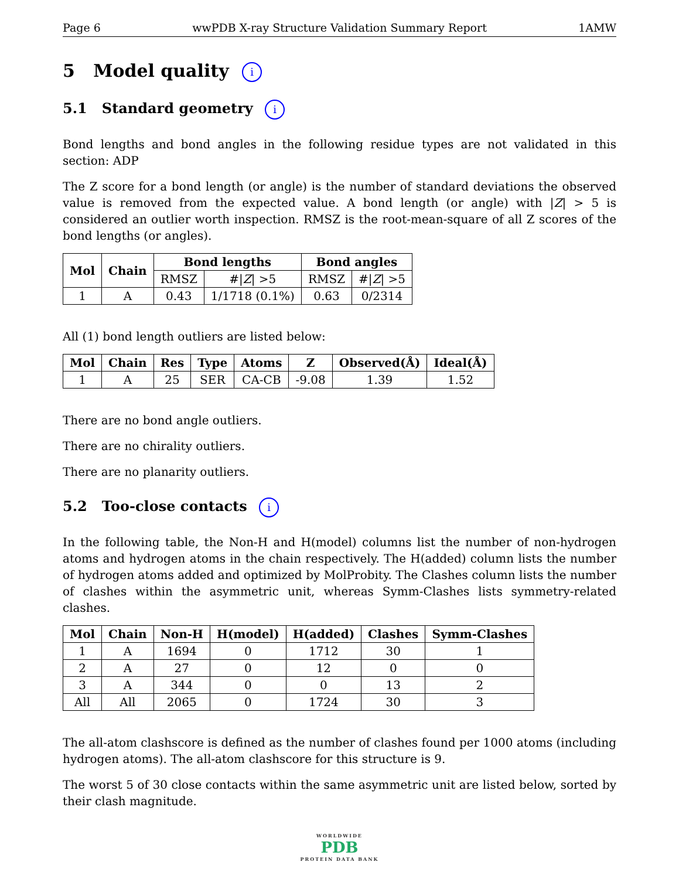Page 6 wwPDB X-ray Structure Validation Summary Report 1AMW
5 Model quality i
5.1 Standard geometry i
Bond lengths and bond angles in the following residue types are not validated in this section: ADP
The Z score for a bond length (or angle) is the number of standard deviations the observed value is removed from the expected value. A bond length (or angle) with |Z| > 5 is considered an outlier worth inspection. RMSZ is the root-mean-square of all Z scores of the bond lengths (or angles).
| Mol | Chain | Bond lengths | | Bond angles | |
| --- | --- | --- | --- | --- | --- |
| | | RMSZ | #/ Z / >5 | RMSZ | #/ Z / >5 |
| 1 | A | 0.43 | 1/1718 (0.1%) | 0.63 | 0/2314 |
All (1) bond length outliers are listed below:
| Mol | Chain | Res | Type | Atoms | Z | Observed(Å) | Ideal(Å) |
| --- | --- | --- | --- | --- | --- | --- | --- |
| 1 | A | 25 | SER | CA-CB | -9.08 | 1.39 | 1.52 |
There are no bond angle outliers.
There are no chirality outliers.
There are no planarity outliers.
5.2 Too-close contacts i
In the following table, the Non-H and H(model) columns list the number of non-hydrogen atoms and hydrogen atoms in the chain respectively. The H(added) column lists the number of hydrogen atoms added and optimized by MolProbity. The Clashes column lists the number of clashes within the asymmetric unit, whereas Symm-Clashes lists symmetry-related clashes.
| Mol | Chain | Non-H | H(model) | H(added) | Clashes | Symm-Clashes |
| --- | --- | --- | --- | --- | --- | --- |
| 1 | A | 1694 | 0 | 1712 | 30 | 1 |
| 2 | A | 27 | 0 | 12 | 0 | 0 |
| 3 | A | 344 | 0 | 0 | 13 | 2 |
| All | All | 2065 | 0 | 1724 | 30 | 3 |
The all-atom clashscore is defined as the number of clashes found per 1000 atoms (including hydrogen atoms). The all-atom clashscore for this structure is 9.
The worst 5 of 30 close contacts within the same asymmetric unit are listed below, sorted by their clash magnitude.
WORLDWIDE
PDB
PROTEIN DATA BANK